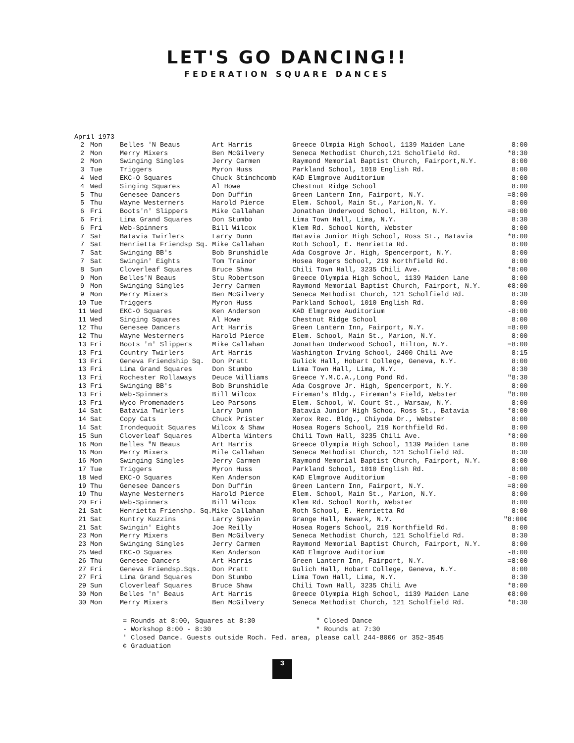LET'S GO DANCING!!
FEDERATION SQUARE DANCES
April 1973
| 2 | Mon | Belles 'N Beaus | Art Harris | Greece Olmpia High School, 1139 Maiden Lane | 8:00 |
| 2 | Mon | Merry Mixers | Ben McGilvery | Seneca Methodist Church,121 Scholfield Rd. | *8:30 |
| 2 | Mon | Swinging Singles | Jerry Carmen | Raymond Memorial Baptist Church, Fairport,N.Y. | 8:00 |
| 3 | Tue | Triggers | Myron Huss | Parkland School, 1010 English Rd. | 8:00 |
| 4 | Wed | EKC-O Squares | Chuck Stinchcomb | KAD Elmgrove Auditorium | 8:00 |
| 4 | Wed | Singing Squares | Al Howe | Chestnut Ridge School | 8:00 |
| 5 | Thu | Genesee Dancers | Don Duffin | Green Lantern Inn, Fairport, N.Y. | =8:00 |
| 5 | Thu | Wayne Westerners | Harold Pierce | Elem. School, Main St., Marion,N. Y. | 8:00 |
| 6 | Fri | Boots'n' Slippers | Mike Callahan | Jonathan Underwood School, Hilton, N.Y. | =8:00 |
| 6 | Fri | Lima Grand Squares | Don Stumbo | Lima Town Hall, Lima, N.Y. | 8:30 |
| 6 | Fri | Web-Spinners | Bill Wilcox | Klem Rd. School North, Webster | 8:00 |
| 7 | Sat | Batavia Twirlers | Larry Dunn | Batavia Junior High School, Ross St., Batavia | *8:00 |
| 7 | Sat | Henrietta Friendsp Sq. | Mike Callahan | Roth School, E. Henrietta Rd. | 8:00 |
| 7 | Sat | Swinging BB's | Bob Brunshidle | Ada Cosgrove Jr. High, Spencerport, N.Y. | 8:00 |
| 7 | Sat | Swingin' Eights | Tom Trainor | Hosea Rogers School, 219 Northfield Rd. | 8:00 |
| 8 | Sun | Cloverleaf Squares | Bruce Shaw | Chili Town Hall, 3235 Chili Ave. | *8:00 |
| 9 | Mon | Belles'N Beaus | Stu Robertson | Greece Olympia High School, 1139 Maiden Lane | 8:00 |
| 9 | Mon | Swinging Singles | Jerry Carmen | Raymond Memorial Baptist Church, Fairport, N.Y. | ¢8:00 |
| 9 | Mon | Merry Mixers | Ben McGilvery | Seneca Methodist Church, 121 Scholfield Rd. | 8:30 |
| 10 | Tue | Triggers | Myron Huss | Parkland School, 1010 English Rd. | 8:00 |
| 11 | Wed | EKC-O Squares | Ken Anderson | KAD Elmgrove Auditorium | -8:00 |
| 11 | Wed | Singing Squares | Al Howe | Chestnut Ridge School | 8:00 |
| 12 | Thu | Genesee Dancers | Art Harris | Green Lantern Inn, Fairport, N.Y. | =8:00 |
| 12 | Thu | Wayne Westerners | Harold Pierce | Elem. School, Main St., Marion, N.Y. | 8:00 |
| 13 | Fri | Boots 'n' Slippers | Mike Callahan | Jonathan Underwood School, Hilton, N.Y. | =8:00 |
| 13 | Fri | Country Twirlers | Art Harris | Washington Irving School, 2400 Chili Ave | 8:15 |
| 13 | Fri | Geneva Friendship Sq. | Don Pratt | Gulick Hall, Hobart College, Geneva, N.Y. | 8:00 |
| 13 | Fri | Lima Grand Squares | Don Stumbo | Lima Town Hall, Lima, N.Y. | 8:30 |
| 13 | Fri | Rochester Rollaways | Deuce Williams | Greece Y.M.C.A.,Long Pond Rd. | "8:30 |
| 13 | Fri | Swinging BB's | Bob Brunshidle | Ada Cosgrove Jr. High, Spencerport, N.Y. | 8:00 |
| 13 | Fri | Web-Spinners | Bill Wilcox | Fireman's Bldg., Fireman's Field, Webster | "8:00 |
| 13 | Fri | Wyco Promenaders | Leo Parsons | Elem. School, W. Court St., Warsaw, N.Y. | 8:00 |
| 14 | Sat | Batavia Twirlers | Larry Dunn | Batavia Junior High Schoo, Ross St., Batavia | *8:00 |
| 14 | Sat | Copy Cats | Chuck Prister | Xerox Rec. Bldg., Chiyoda Dr., Webster | 8:00 |
| 14 | Sat | Irondequoit Squares | Wilcox & Shaw | Hosea Rogers School, 219 Northfield Rd. | 8:00 |
| 15 | Sun | Cloverleaf Squares | Alberta Winters | Chili Town Hall, 3235 Chili Ave. | *8:00 |
| 16 | Mon | Belles "N Beaus | Art Harris | Greece Olympia High School, 1139 Maiden Lane | 8:00 |
| 16 | Mon | Merry Mixers | Mile Callahan | Seneca Methodist Church, 121 Scholfield Rd. | 8:30 |
| 16 | Mon | Swinging Singles | Jerry Carmen | Raymond Memorial Baptist Church, Fairport, N.Y. | 8:00 |
| 17 | Tue | Triggers | Myron Huss | Parkland School, 1010 English Rd. | 8:00 |
| 18 | Wed | EKC-O Squares | Ken Anderson | KAD Elmgrove Auditorium | -8:00 |
| 19 | Thu | Genesee Dancers | Don Duffin | Green Lantern Inn, Fairport, N.Y. | =8:00 |
| 19 | Thu | Wayne Westerners | Harold Pierce | Elem. School, Main St., Marion, N.Y. | 8:00 |
| 20 | Fri | Web-Spinners | Bill Wilcox | Klem Rd. School North, Webster | 8:00 |
| 21 | Sat | Henrietta Frienshp. Sq. | Mike Callahan | Roth School, E. Henrietta Rd | 8:00 |
| 21 | Sat | Kuntry Kuzzins | Larry Spavin | Grange Hall, Newark, N.Y. | "8:00¢ |
| 21 | Sat | Swingin' Eights | Joe Reilly | Hosea Rogers School, 219 Northfield Rd. | 8:00 |
| 23 | Mon | Merry Mixers | Ben McGilvery | Seneca Methodist Church, 121 Scholfield Rd. | 8:30 |
| 23 | Mon | Swinging Singles | Jerry Carmen | Raymond Memorial Baptist Church, Fairport, N.Y. | 8:00 |
| 25 | Wed | EKC-O Squares | Ken Anderson | KAD Elmgrove Auditorium | -8:00 |
| 26 | Thu | Genesee Dancers | Art Harris | Green Lantern Inn, Fairport, N.Y. | =8:00 |
| 27 | Fri | Geneva Friendsp.Sqs. | Don Pratt | Gulich Hall, Hobart College, Geneva, N.Y. | 8:00 |
| 27 | Fri | Lima Grand Squares | Don Stumbo | Lima Town Hall, Lima, N.Y. | 8:30 |
| 29 | Sun | Cloverleaf Squares | Bruce Shaw | Chili Town Hall, 3235 Chili Ave | *8:00 |
| 30 | Mon | Belles 'n' Beaus | Art Harris | Greece Olympia High School, 1139 Maiden Lane | ¢8:00 |
| 30 | Mon | Merry Mixers | Ben McGilvery | Seneca Methodist Church, 121 Scholfield Rd. | *8:30 |
= Rounds at 8:00, Squares at 8:30
- Workshop 8:00 - 8:30
" Closed Dance
* Rounds at 7:30
' Closed Dance. Guests outside Roch. Fed. area, please call 244-8006 or 352-3545
¢ Graduation
3